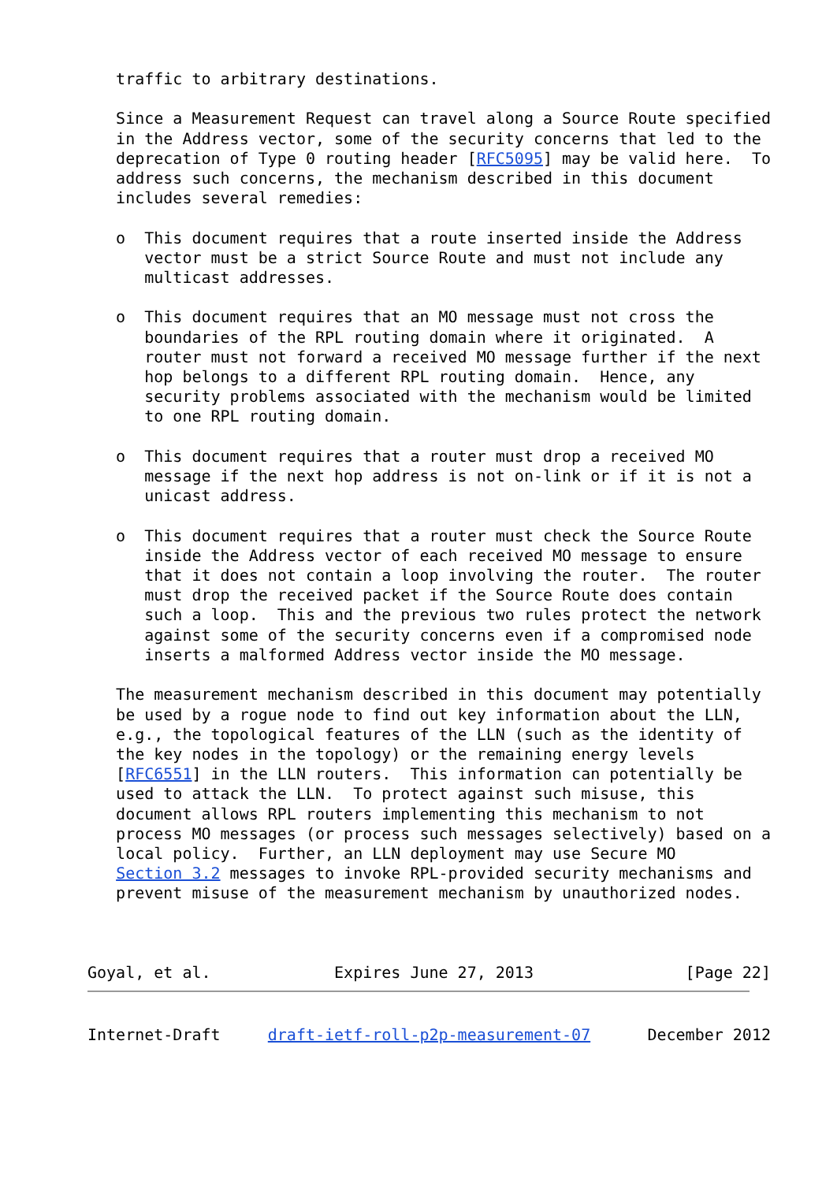traffic to arbitrary destinations.

   Since a Measurement Request can travel along a Source Route specified
   in the Address vector, some of the security concerns that led to the
   deprecation of Type 0 routing header [RFC5095] may be valid here.  To
   address such concerns, the mechanism described in this document
   includes several remedies:

   o  This document requires that a route inserted inside the Address
      vector must be a strict Source Route and must not include any
      multicast addresses.

   o  This document requires that an MO message must not cross the
      boundaries of the RPL routing domain where it originated.  A
      router must not forward a received MO message further if the next
      hop belongs to a different RPL routing domain.  Hence, any
      security problems associated with the mechanism would be limited
      to one RPL routing domain.

   o  This document requires that a router must drop a received MO
      message if the next hop address is not on-link or if it is not a
      unicast address.

   o  This document requires that a router must check the Source Route
      inside the Address vector of each received MO message to ensure
      that it does not contain a loop involving the router.  The router
      must drop the received packet if the Source Route does contain
      such a loop.  This and the previous two rules protect the network
      against some of the security concerns even if a compromised node
      inserts a malformed Address vector inside the MO message.

   The measurement mechanism described in this document may potentially
   be used by a rogue node to find out key information about the LLN,
   e.g., the topological features of the LLN (such as the identity of
   the key nodes in the topology) or the remaining energy levels
   [RFC6551] in the LLN routers.  This information can potentially be
   used to attack the LLN.  To protect against such misuse, this
   document allows RPL routers implementing this mechanism to not
   process MO messages (or process such messages selectively) based on a
   local policy.  Further, an LLN deployment may use Secure MO
   Section 3.2 messages to invoke RPL-provided security mechanisms and
   prevent misuse of the measurement mechanism by unauthorized nodes.



Goyal, et al.             Expires June 27, 2013                [Page 22]
Internet-Draft     draft-ietf-roll-p2p-measurement-07      December 2012